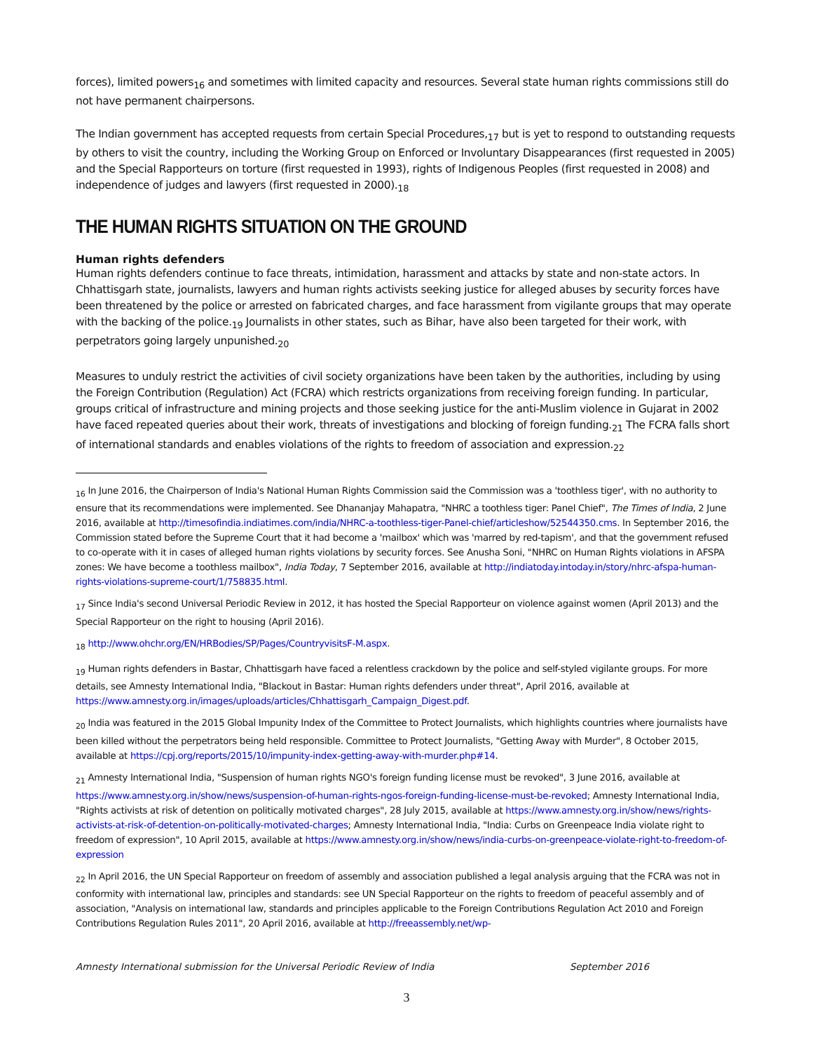forces), limited powers<sub>16</sub> and sometimes with limited capacity and resources. Several state human rights commissions still do not have permanent chairpersons.
The Indian government has accepted requests from certain Special Procedures,<sub>17</sub> but is yet to respond to outstanding requests by others to visit the country, including the Working Group on Enforced or Involuntary Disappearances (first requested in 2005) and the Special Rapporteurs on torture (first requested in 1993), rights of Indigenous Peoples (first requested in 2008) and independence of judges and lawyers (first requested in 2000).<sub>18</sub>
THE HUMAN RIGHTS SITUATION ON THE GROUND
Human rights defenders
Human rights defenders continue to face threats, intimidation, harassment and attacks by state and non-state actors. In Chhattisgarh state, journalists, lawyers and human rights activists seeking justice for alleged abuses by security forces have been threatened by the police or arrested on fabricated charges, and face harassment from vigilante groups that may operate with the backing of the police.<sub>19</sub> Journalists in other states, such as Bihar, have also been targeted for their work, with perpetrators going largely unpunished.<sub>20</sub>
Measures to unduly restrict the activities of civil society organizations have been taken by the authorities, including by using the Foreign Contribution (Regulation) Act (FCRA) which restricts organizations from receiving foreign funding. In particular, groups critical of infrastructure and mining projects and those seeking justice for the anti-Muslim violence in Gujarat in 2002 have faced repeated queries about their work, threats of investigations and blocking of foreign funding.<sub>21</sub> The FCRA falls short of international standards and enables violations of the rights to freedom of association and expression.<sub>22</sub>
<sub>16</sub> In June 2016, the Chairperson of India's National Human Rights Commission said the Commission was a 'toothless tiger', with no authority to ensure that its recommendations were implemented. See Dhananjay Mahapatra, "NHRC a toothless tiger: Panel Chief", The Times of India, 2 June 2016, available at http://timesofindia.indiatimes.com/india/NHRC-a-toothless-tiger-Panel-chief/articleshow/52544350.cms. In September 2016, the Commission stated before the Supreme Court that it had become a 'mailbox' which was 'marred by red-tapism', and that the government refused to co-operate with it in cases of alleged human rights violations by security forces. See Anusha Soni, "NHRC on Human Rights violations in AFSPA zones: We have become a toothless mailbox", India Today, 7 September 2016, available at http://indiatoday.intoday.in/story/nhrc-afspa-human-rights-violations-supreme-court/1/758835.html.
<sub>17</sub> Since India's second Universal Periodic Review in 2012, it has hosted the Special Rapporteur on violence against women (April 2013) and the Special Rapporteur on the right to housing (April 2016).
<sub>18</sub> http://www.ohchr.org/EN/HRBodies/SP/Pages/CountryvisitsF-M.aspx.
<sub>19</sub> Human rights defenders in Bastar, Chhattisgarh have faced a relentless crackdown by the police and self-styled vigilante groups. For more details, see Amnesty International India, "Blackout in Bastar: Human rights defenders under threat", April 2016, available at https://www.amnesty.org.in/images/uploads/articles/Chhattisgarh_Campaign_Digest.pdf.
<sub>20</sub> India was featured in the 2015 Global Impunity Index of the Committee to Protect Journalists, which highlights countries where journalists have been killed without the perpetrators being held responsible. Committee to Protect Journalists, "Getting Away with Murder", 8 October 2015, available at https://cpj.org/reports/2015/10/impunity-index-getting-away-with-murder.php#14.
<sub>21</sub> Amnesty International India, "Suspension of human rights NGO's foreign funding license must be revoked", 3 June 2016, available at https://www.amnesty.org.in/show/news/suspension-of-human-rights-ngos-foreign-funding-license-must-be-revoked; Amnesty International India, "Rights activists at risk of detention on politically motivated charges", 28 July 2015, available at https://www.amnesty.org.in/show/news/rights-activists-at-risk-of-detention-on-politically-motivated-charges; Amnesty International India, "India: Curbs on Greenpeace India violate right to freedom of expression", 10 April 2015, available at https://www.amnesty.org.in/show/news/india-curbs-on-greenpeace-violate-right-to-freedom-of-expression
<sub>22</sub> In April 2016, the UN Special Rapporteur on freedom of assembly and association published a legal analysis arguing that the FCRA was not in conformity with international law, principles and standards: see UN Special Rapporteur on the rights to freedom of peaceful assembly and of association, "Analysis on international law, standards and principles applicable to the Foreign Contributions Regulation Act 2010 and Foreign Contributions Regulation Rules 2011", 20 April 2016, available at http://freeassembly.net/wp-
Amnesty International submission for the Universal Periodic Review of India September 2016
3